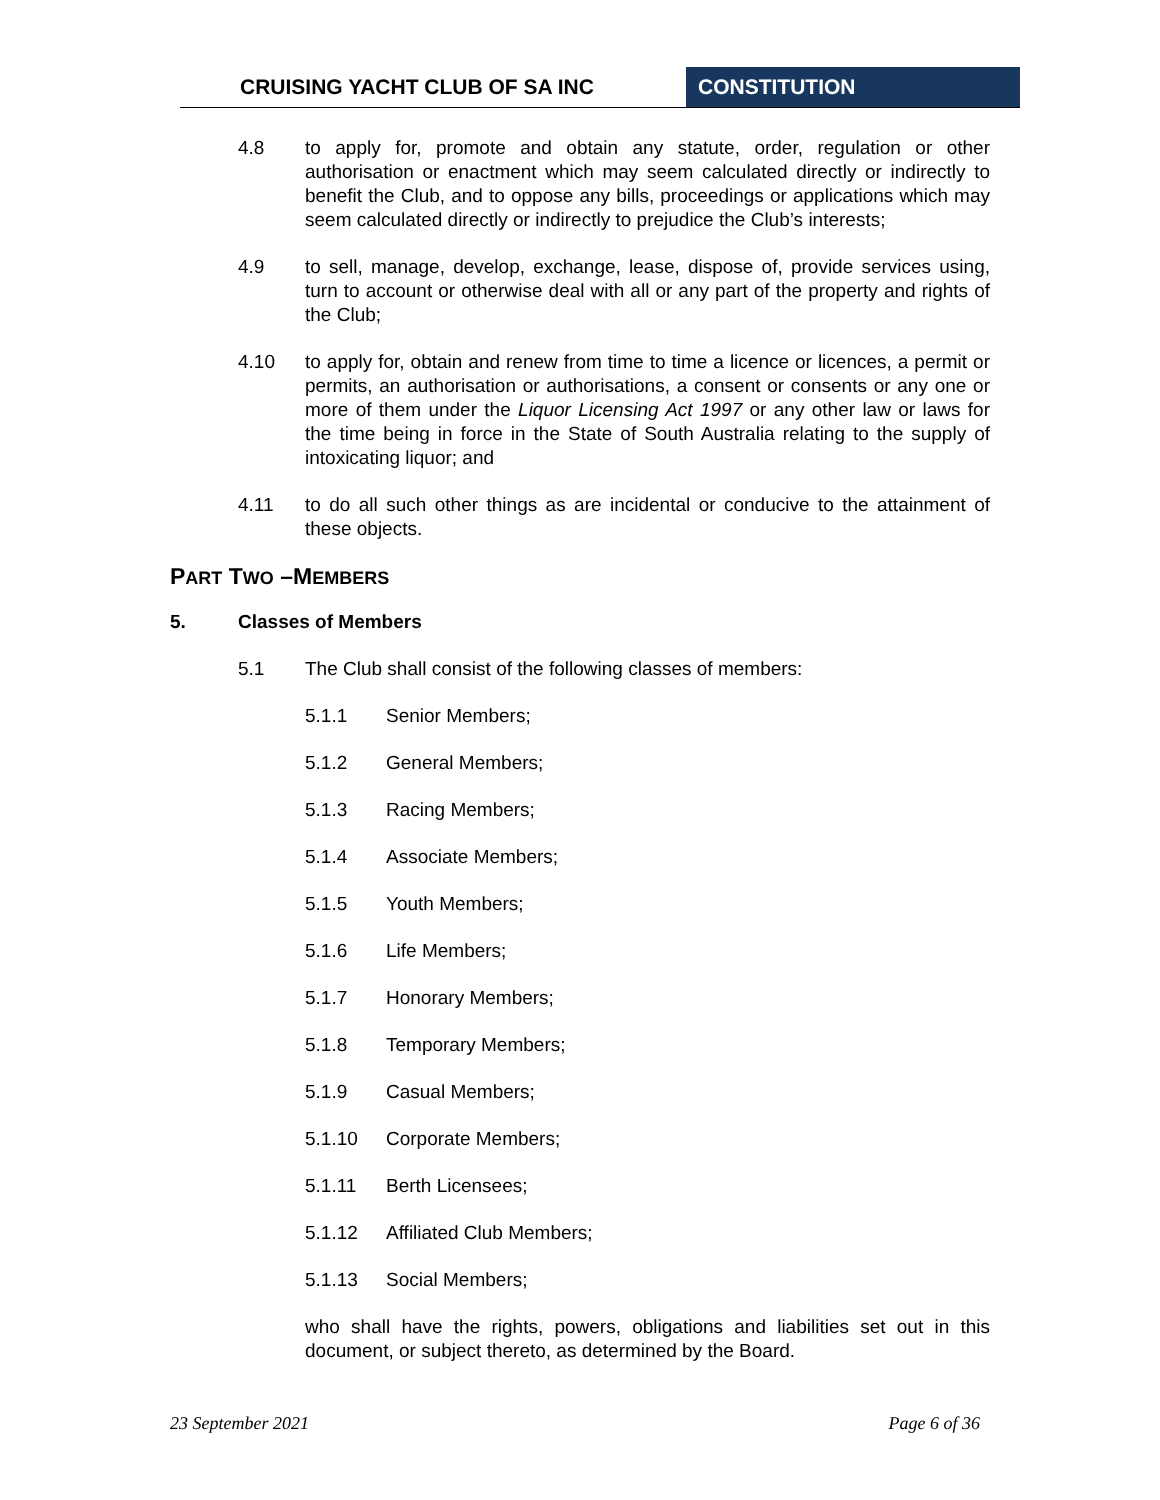CRUISING YACHT CLUB OF SA INC CONSTITUTION
4.8 to apply for, promote and obtain any statute, order, regulation or other authorisation or enactment which may seem calculated directly or indirectly to benefit the Club, and to oppose any bills, proceedings or applications which may seem calculated directly or indirectly to prejudice the Club’s interests;
4.9 to sell, manage, develop, exchange, lease, dispose of, provide services using, turn to account or otherwise deal with all or any part of the property and rights of the Club;
4.10 to apply for, obtain and renew from time to time a licence or licences, a permit or permits, an authorisation or authorisations, a consent or consents or any one or more of them under the Liquor Licensing Act 1997 or any other law or laws for the time being in force in the State of South Australia relating to the supply of intoxicating liquor; and
4.11 to do all such other things as are incidental or conducive to the attainment of these objects.
PART TWO –MEMBERS
5. Classes of Members
5.1 The Club shall consist of the following classes of members:
5.1.1 Senior Members;
5.1.2 General Members;
5.1.3 Racing Members;
5.1.4 Associate Members;
5.1.5 Youth Members;
5.1.6 Life Members;
5.1.7 Honorary Members;
5.1.8 Temporary Members;
5.1.9 Casual Members;
5.1.10 Corporate Members;
5.1.11 Berth Licensees;
5.1.12 Affiliated Club Members;
5.1.13 Social Members;
who shall have the rights, powers, obligations and liabilities set out in this document, or subject thereto, as determined by the Board.
23 September 2021 Page 6 of 36